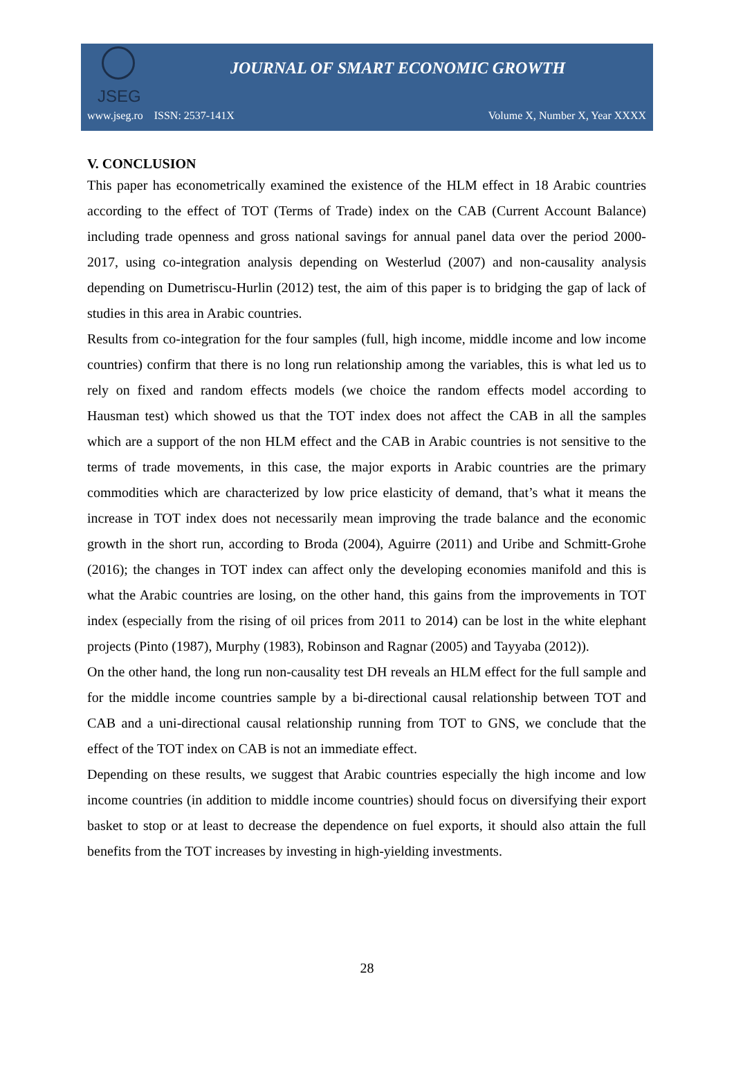JSEG
JOURNAL OF SMART ECONOMIC GROWTH
www.jseg.ro ISSN: 2537-141X Volume X, Number X, Year XXXX
V. CONCLUSION
This paper has econometrically examined the existence of the HLM effect in 18 Arabic countries according to the effect of TOT (Terms of Trade) index on the CAB (Current Account Balance) including trade openness and gross national savings for annual panel data over the period 2000-2017, using co-integration analysis depending on Westerlud (2007) and non-causality analysis depending on Dumetriscu-Hurlin (2012) test, the aim of this paper is to bridging the gap of lack of studies in this area in Arabic countries.
Results from co-integration for the four samples (full, high income, middle income and low income countries) confirm that there is no long run relationship among the variables, this is what led us to rely on fixed and random effects models (we choice the random effects model according to Hausman test) which showed us that the TOT index does not affect the CAB in all the samples which are a support of the non HLM effect and the CAB in Arabic countries is not sensitive to the terms of trade movements, in this case, the major exports in Arabic countries are the primary commodities which are characterized by low price elasticity of demand, that’s what it means the increase in TOT index does not necessarily mean improving the trade balance and the economic growth in the short run, according to Broda (2004), Aguirre (2011) and Uribe and Schmitt-Grohe (2016); the changes in TOT index can affect only the developing economies manifold and this is what the Arabic countries are losing, on the other hand, this gains from the improvements in TOT index (especially from the rising of oil prices from 2011 to 2014) can be lost in the white elephant projects (Pinto (1987), Murphy (1983), Robinson and Ragnar (2005) and Tayyaba (2012)).
On the other hand, the long run non-causality test DH reveals an HLM effect for the full sample and for the middle income countries sample by a bi-directional causal relationship between TOT and CAB and a uni-directional causal relationship running from TOT to GNS, we conclude that the effect of the TOT index on CAB is not an immediate effect.
Depending on these results, we suggest that Arabic countries especially the high income and low income countries (in addition to middle income countries) should focus on diversifying their export basket to stop or at least to decrease the dependence on fuel exports, it should also attain the full benefits from the TOT increases by investing in high-yielding investments.
28